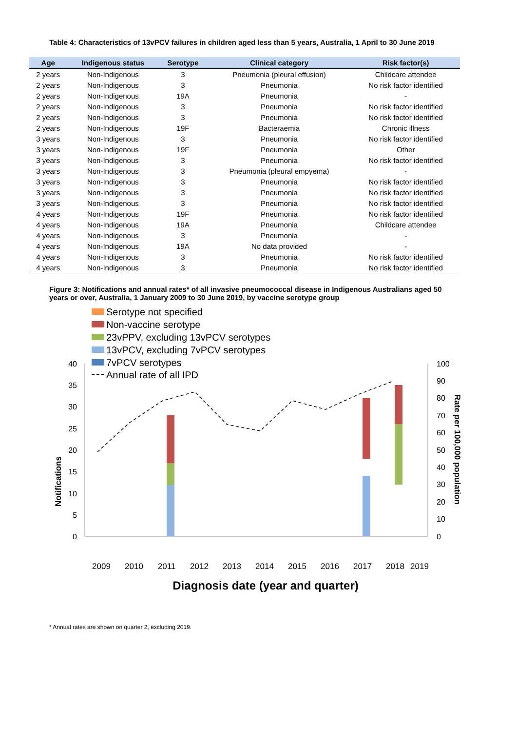Table 4: Characteristics of 13vPCV failures in children aged less than 5 years, Australia, 1 April to 30 June 2019
| Age | Indigenous status | Serotype | Clinical category | Risk factor(s) |
| --- | --- | --- | --- | --- |
| 2 years | Non-Indigenous | 3 | Pneumonia (pleural effusion) | Childcare attendee |
| 2 years | Non-Indigenous | 3 | Pneumonia | No risk factor identified |
| 2 years | Non-Indigenous | 19A | Pneumonia | - |
| 2 years | Non-Indigenous | 3 | Pneumonia | No risk factor identified |
| 2 years | Non-Indigenous | 3 | Pneumonia | No risk factor identified |
| 2 years | Non-Indigenous | 19F | Bacteraemia | Chronic illness |
| 3 years | Non-Indigenous | 3 | Pneumonia | No risk factor identified |
| 3 years | Non-Indigenous | 19F | Pneumonia | Other |
| 3 years | Non-Indigenous | 3 | Pneumonia | No risk factor identified |
| 3 years | Non-Indigenous | 3 | Pneumonia (pleural empyema) | - |
| 3 years | Non-Indigenous | 3 | Pneumonia | No risk factor identified |
| 3 years | Non-Indigenous | 3 | Pneumonia | No risk factor identified |
| 3 years | Non-Indigenous | 3 | Pneumonia | No risk factor identified |
| 4 years | Non-Indigenous | 19F | Pneumonia | No risk factor identified |
| 4 years | Non-Indigenous | 19A | Pneumonia | Childcare attendee |
| 4 years | Non-Indigenous | 3 | Pneumonia | - |
| 4 years | Non-Indigenous | 19A | No data provided | - |
| 4 years | Non-Indigenous | 3 | Pneumonia | No risk factor identified |
| 4 years | Non-Indigenous | 3 | Pneumonia | No risk factor identified |
Figure 3: Notifications and annual rates* of all invasive pneumococcal disease in Indigenous Australians aged 50 years or over, Australia, 1 January 2009 to 30 June 2019, by vaccine serotype group
Serotype not specified
Non-vaccine serotype
23vPPV, excluding 13vPCV serotypes
13vPCV, excluding 7vPCV serotypes
7vPCV serotypes
Annual rate of all IPD
0
5
10
15
20
25
30
35
40
0
10
20
30
40
50
60
70
80
90
100
Notifications
Rate per 100,000 population
2009
2010
2011
2012
2013
2014
2015
2016
2017
2018
2019
Diagnosis date (year and quarter)
* Annual rates are shown on quarter 2, excluding 2019.